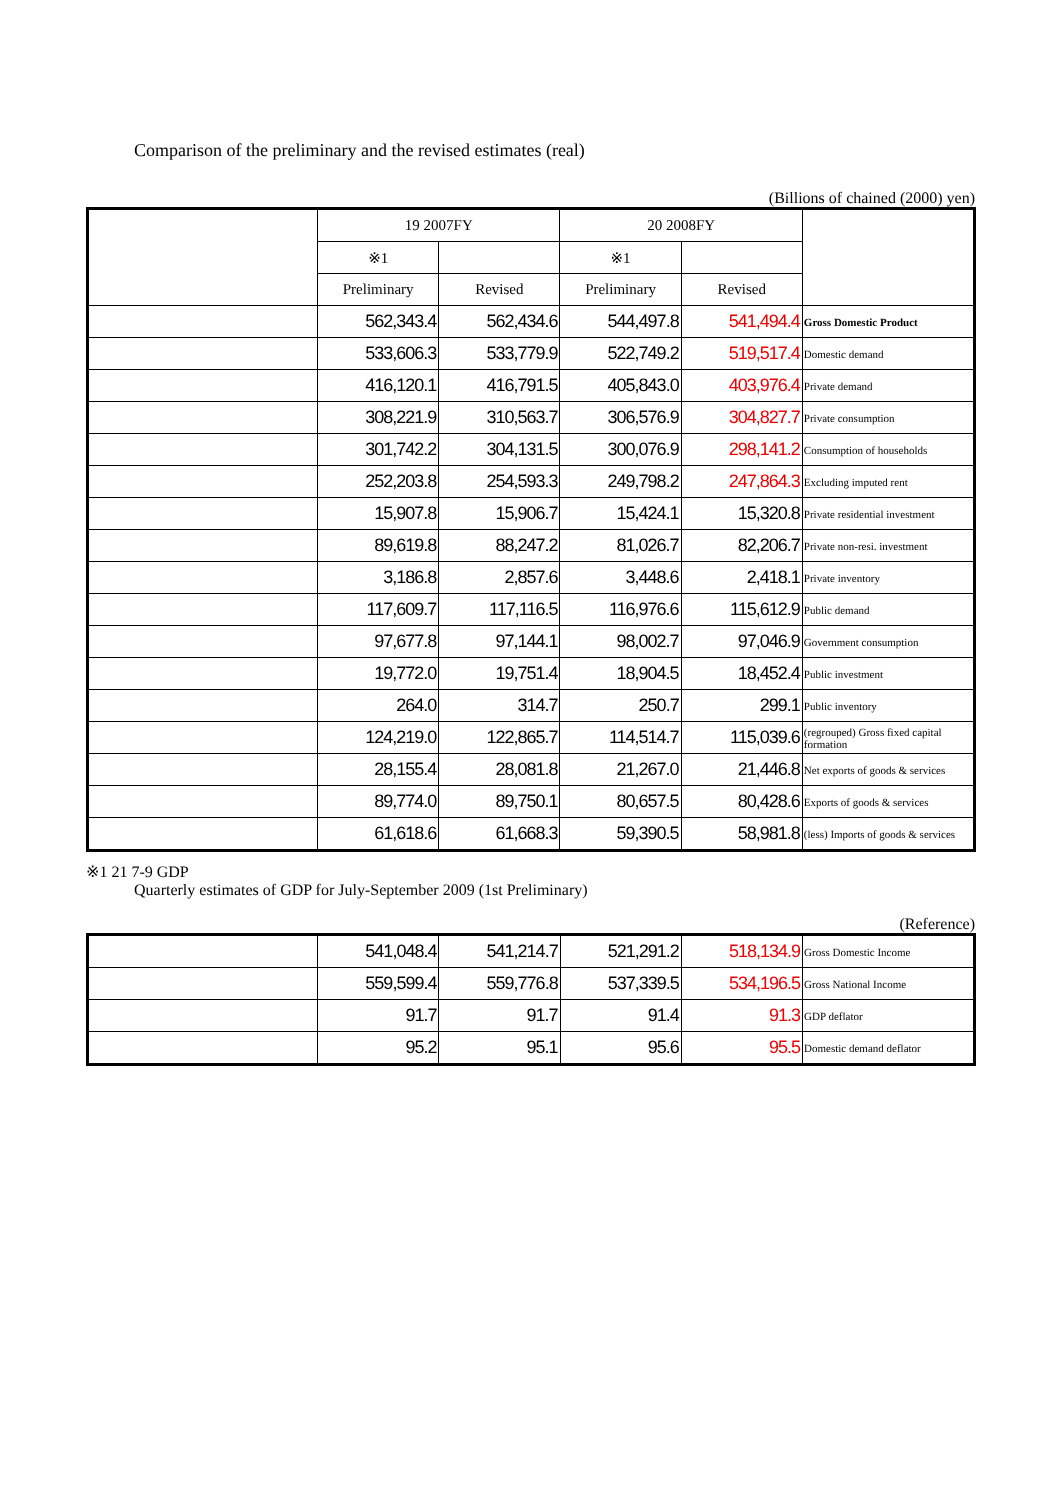Comparison of the preliminary and the revised estimates (real)
(Billions of chained (2000) yen)
| | 19 2007FY | | 20 2008FY | | |
| --- | --- | --- | --- | --- | --- |
| | ※1 | | ※1 | | |
| | Preliminary | Revised | Preliminary | Revised | |
| | 562,343.4 | 562,434.6 | 544,497.8 | 541,494.4 | Gross Domestic Product |
| | 533,606.3 | 533,779.9 | 522,749.2 | 519,517.4 | Domestic demand |
| | 416,120.1 | 416,791.5 | 405,843.0 | 403,976.4 | Private demand |
| | 308,221.9 | 310,563.7 | 306,576.9 | 304,827.7 | Private consumption |
| | 301,742.2 | 304,131.5 | 300,076.9 | 298,141.2 | Consumption of households |
| | 252,203.8 | 254,593.3 | 249,798.2 | 247,864.3 | Excluding imputed rent |
| | 15,907.8 | 15,906.7 | 15,424.1 | 15,320.8 | Private residential investment |
| | 89,619.8 | 88,247.2 | 81,026.7 | 82,206.7 | Private non-resi. investment |
| | 3,186.8 | 2,857.6 | 3,448.6 | 2,418.1 | Private inventory |
| | 117,609.7 | 117,116.5 | 116,976.6 | 115,612.9 | Public demand |
| | 97,677.8 | 97,144.1 | 98,002.7 | 97,046.9 | Government consumption |
| | 19,772.0 | 19,751.4 | 18,904.5 | 18,452.4 | Public investment |
| | 264.0 | 314.7 | 250.7 | 299.1 | Public inventory |
| | 124,219.0 | 122,865.7 | 114,514.7 | 115,039.6 | (regrouped) Gross fixed capital formation |
| | 28,155.4 | 28,081.8 | 21,267.0 | 21,446.8 | Net exports of goods & services |
| | 89,774.0 | 89,750.1 | 80,657.5 | 80,428.6 | Exports of goods & services |
| | 61,618.6 | 61,668.3 | 59,390.5 | 58,981.8 | (less) Imports of goods & services |
※1 21 7-9 GDP
Quarterly estimates of GDP for July-September 2009 (1st Preliminary)
(Reference)
| | 541,048.4 | 541,214.7 | 521,291.2 | 518,134.9 | Gross Domestic Income |
| | 559,599.4 | 559,776.8 | 537,339.5 | 534,196.5 | Gross National Income |
| | 91.7 | 91.7 | 91.4 | 91.3 | GDP deflator |
| | 95.2 | 95.1 | 95.6 | 95.5 | Domestic demand deflator |